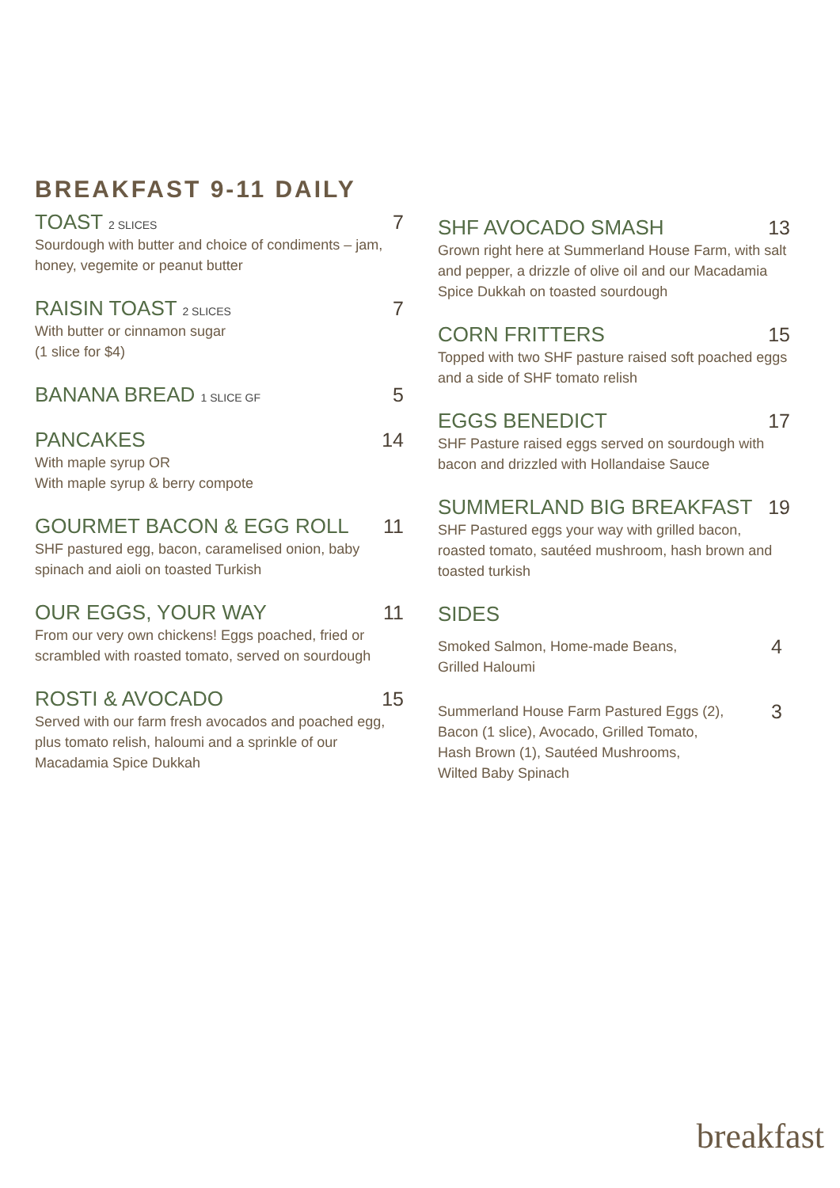BREAKFAST 9-11 DAILY
TOAST 2 SLICES 7
Sourdough with butter and choice of condiments – jam, honey, vegemite or peanut butter
RAISIN TOAST 2 SLICES 7
With butter or cinnamon sugar
(1 slice for $4)
BANANA BREAD 1 SLICE GF 5
PANCAKES 14
With maple syrup OR
With maple syrup & berry compote
GOURMET BACON & EGG ROLL 11
SHF pastured egg, bacon, caramelised onion, baby spinach and aioli on toasted Turkish
OUR EGGS, YOUR WAY 11
From our very own chickens! Eggs poached, fried or scrambled with roasted tomato, served on sourdough
ROSTI & AVOCADO 15
Served with our farm fresh avocados and poached egg, plus tomato relish, haloumi and a sprinkle of our Macadamia Spice Dukkah
SHF AVOCADO SMASH 13
Grown right here at Summerland House Farm, with salt and pepper, a drizzle of olive oil and our Macadamia Spice Dukkah on toasted sourdough
CORN FRITTERS 15
Topped with two SHF pasture raised soft poached eggs and a side of SHF tomato relish
EGGS BENEDICT 17
SHF Pasture raised eggs served on sourdough with bacon and drizzled with Hollandaise Sauce
SUMMERLAND BIG BREAKFAST 19
SHF Pastured eggs your way with grilled bacon, roasted tomato, sautéed mushroom, hash brown and toasted turkish
SIDES
Smoked Salmon, Home-made Beans,
Grilled Haloumi 4
Summerland House Farm Pastured Eggs (2),
Bacon (1 slice), Avocado, Grilled Tomato,
Hash Brown (1), Sautéed Mushrooms,
Wilted Baby Spinach 3
breakfast